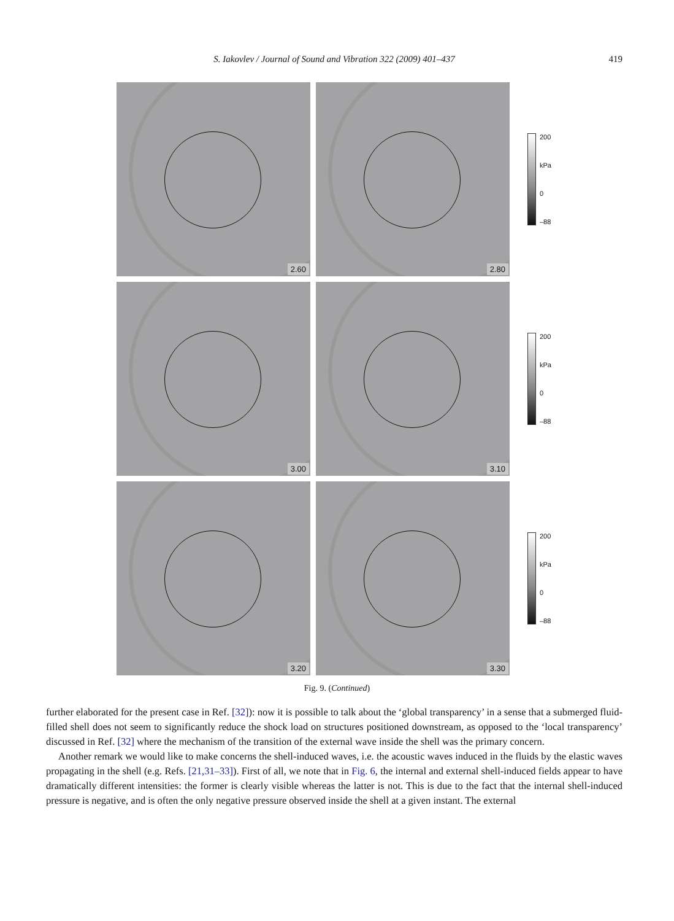S. Iakovlev / Journal of Sound and Vibration 322 (2009) 401–437
419
2.60
2.80
200
kPa
0
–88
3.00
3.10
200
kPa
0
–88
3.20
3.30
200
kPa
0
–88
Fig. 9. (Continued)
further elaborated for the present case in Ref. [32]): now it is possible to talk about the ‘global transparency’ in a sense that a submerged fluid-filled shell does not seem to significantly reduce the shock load on structures positioned downstream, as opposed to the ‘local transparency’ discussed in Ref. [32] where the mechanism of the transition of the external wave inside the shell was the primary concern.
Another remark we would like to make concerns the shell-induced waves, i.e. the acoustic waves induced in the fluids by the elastic waves propagating in the shell (e.g. Refs. [21,31–33]). First of all, we note that in Fig. 6, the internal and external shell-induced fields appear to have dramatically different intensities: the former is clearly visible whereas the latter is not. This is due to the fact that the internal shell-induced pressure is negative, and is often the only negative pressure observed inside the shell at a given instant. The external